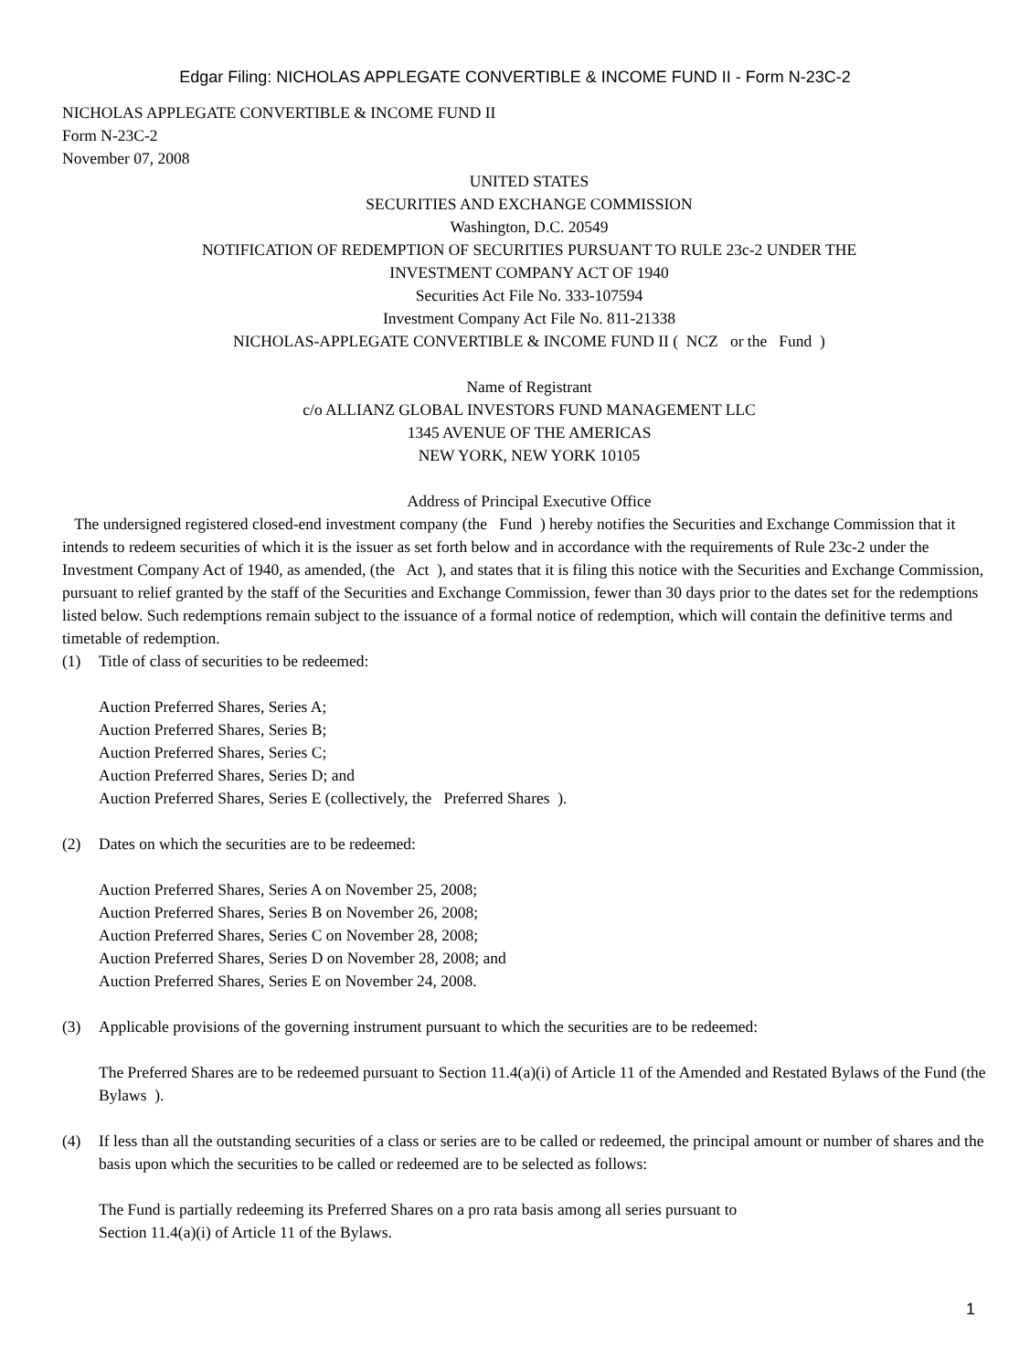Edgar Filing: NICHOLAS APPLEGATE CONVERTIBLE & INCOME FUND II - Form N-23C-2
NICHOLAS APPLEGATE CONVERTIBLE & INCOME FUND II
Form N-23C-2
November 07, 2008
UNITED STATES
SECURITIES AND EXCHANGE COMMISSION
Washington, D.C. 20549
NOTIFICATION OF REDEMPTION OF SECURITIES PURSUANT TO RULE 23c-2 UNDER THE
INVESTMENT COMPANY ACT OF 1940
Securities Act File No. 333-107594
Investment Company Act File No. 811-21338
NICHOLAS-APPLEGATE CONVERTIBLE & INCOME FUND II ( NCZ or the Fund )
Name of Registrant
c/o ALLIANZ GLOBAL INVESTORS FUND MANAGEMENT LLC
1345 AVENUE OF THE AMERICAS
NEW YORK, NEW YORK 10105
Address of Principal Executive Office
The undersigned registered closed-end investment company (the Fund ) hereby notifies the Securities and Exchange Commission that it intends to redeem securities of which it is the issuer as set forth below and in accordance with the requirements of Rule 23c-2 under the Investment Company Act of 1940, as amended, (the Act ), and states that it is filing this notice with the Securities and Exchange Commission, pursuant to relief granted by the staff of the Securities and Exchange Commission, fewer than 30 days prior to the dates set for the redemptions listed below. Such redemptions remain subject to the issuance of a formal notice of redemption, which will contain the definitive terms and timetable of redemption.
(1) Title of class of securities to be redeemed:
Auction Preferred Shares, Series A;
Auction Preferred Shares, Series B;
Auction Preferred Shares, Series C;
Auction Preferred Shares, Series D; and
Auction Preferred Shares, Series E (collectively, the Preferred Shares ).
(2) Dates on which the securities are to be redeemed:
Auction Preferred Shares, Series A on November 25, 2008;
Auction Preferred Shares, Series B on November 26, 2008;
Auction Preferred Shares, Series C on November 28, 2008;
Auction Preferred Shares, Series D on November 28, 2008; and
Auction Preferred Shares, Series E on November 24, 2008.
(3) Applicable provisions of the governing instrument pursuant to which the securities are to be redeemed:
The Preferred Shares are to be redeemed pursuant to Section 11.4(a)(i) of Article 11 of the Amended and Restated Bylaws of the Fund (the Bylaws ).
(4) If less than all the outstanding securities of a class or series are to be called or redeemed, the principal amount or number of shares and the basis upon which the securities to be called or redeemed are to be selected as follows:
The Fund is partially redeeming its Preferred Shares on a pro rata basis among all series pursuant to
Section 11.4(a)(i) of Article 11 of the Bylaws.
1